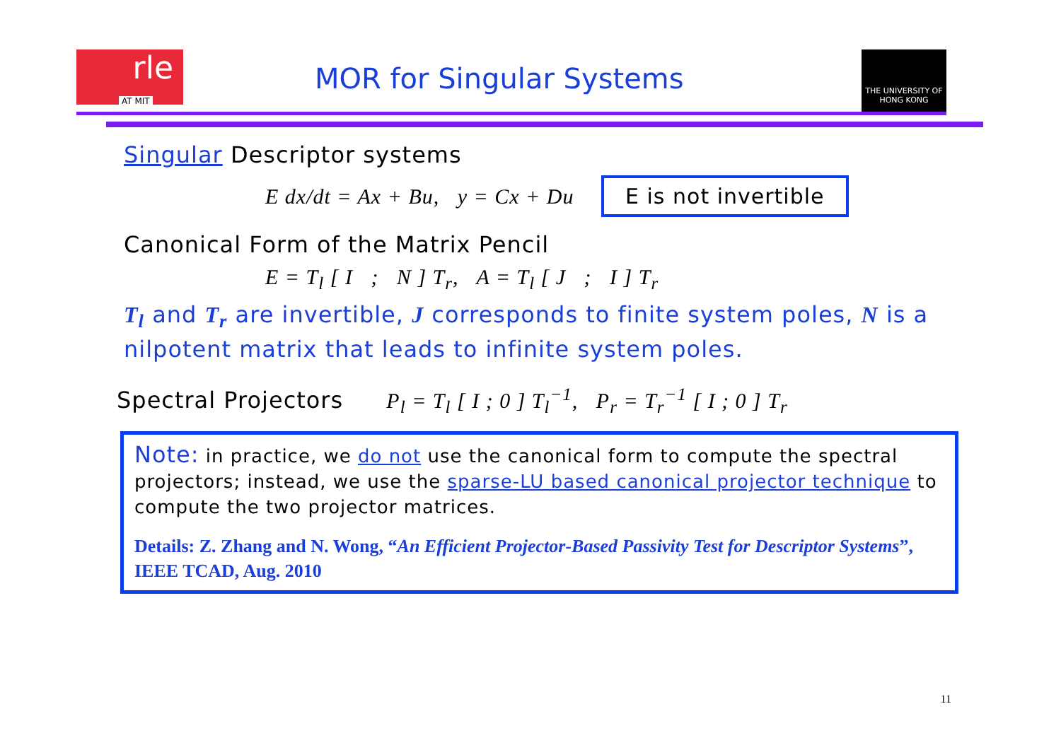rle
AT MIT
MOR for Singular Systems
THE UNIVERSITY OF HONG KONG
Singular Descriptor systems
E dx/dt = Ax + Bu, y = Cx + Du E is not invertible
Canonical Form of the Matrix Pencil
E = T<sub>l</sub> [ I ; N ] T<sub>r</sub>, A = T<sub>l</sub> [ J ; I ] T<sub>r</sub>
T<sub>l</sub> and T<sub>r</sub> are invertible, J corresponds to finite system poles, N is a nilpotent matrix that leads to infinite system poles.
Spectral Projectors P<sub>l</sub> = T<sub>l</sub> [ I ; 0 ] T<sub>l</sub><sup>−1</sup>, P<sub>r</sub> = T<sub>r</sub><sup>−1</sup> [ I ; 0 ] T<sub>r</sub>
Note: in practice, we do not use the canonical form to compute the spectral projectors; instead, we use the sparse-LU based canonical projector technique to compute the two projector matrices.
Details: Z. Zhang and N. Wong, “An Efficient Projector-Based Passivity Test for Descriptor Systems”, IEEE TCAD, Aug. 2010
11